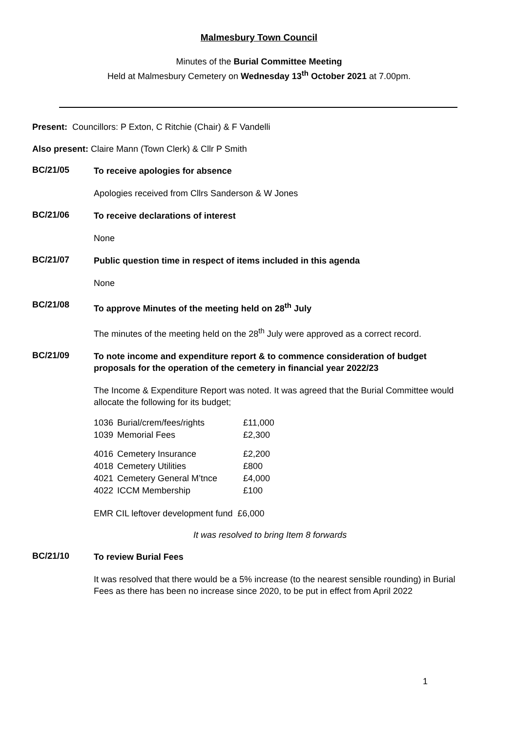Malmesbury Town Council
Minutes of the Burial Committee Meeting
Held at Malmesbury Cemetery on Wednesday 13<sup>th</sup> October 2021 at 7.00pm.
Present: Councillors: P Exton, C Ritchie (Chair) & F Vandelli
Also present: Claire Mann (Town Clerk) & Cllr P Smith
BC/21/05
To receive apologies for absence
Apologies received from Cllrs Sanderson & W Jones
BC/21/06
To receive declarations of interest
None
BC/21/07
Public question time in respect of items included in this agenda
None
BC/21/08
To approve Minutes of the meeting held on 28<sup>th</sup> July
The minutes of the meeting held on the 28<sup>th</sup> July were approved as a correct record.
BC/21/09
To note income and expenditure report & to commence consideration of budget proposals for the operation of the cemetery in financial year 2022/23
The Income & Expenditure Report was noted. It was agreed that the Burial Committee would allocate the following for its budget;
| 1036 | Burial/crem/fees/rights | £11,000 |
| 1039 | Memorial Fees | £2,300 |
| 4016 | Cemetery Insurance | £2,200 |
| 4018 | Cemetery Utilities | £800 |
| 4021 | Cemetery General M’tnce | £4,000 |
| 4022 | ICCM Membership | £100 |
EMR CIL leftover development fund £6,000
It was resolved to bring Item 8 forwards
BC/21/10
To review Burial Fees
It was resolved that there would be a 5% increase (to the nearest sensible rounding) in Burial Fees as there has been no increase since 2020, to be put in effect from April 2022
1